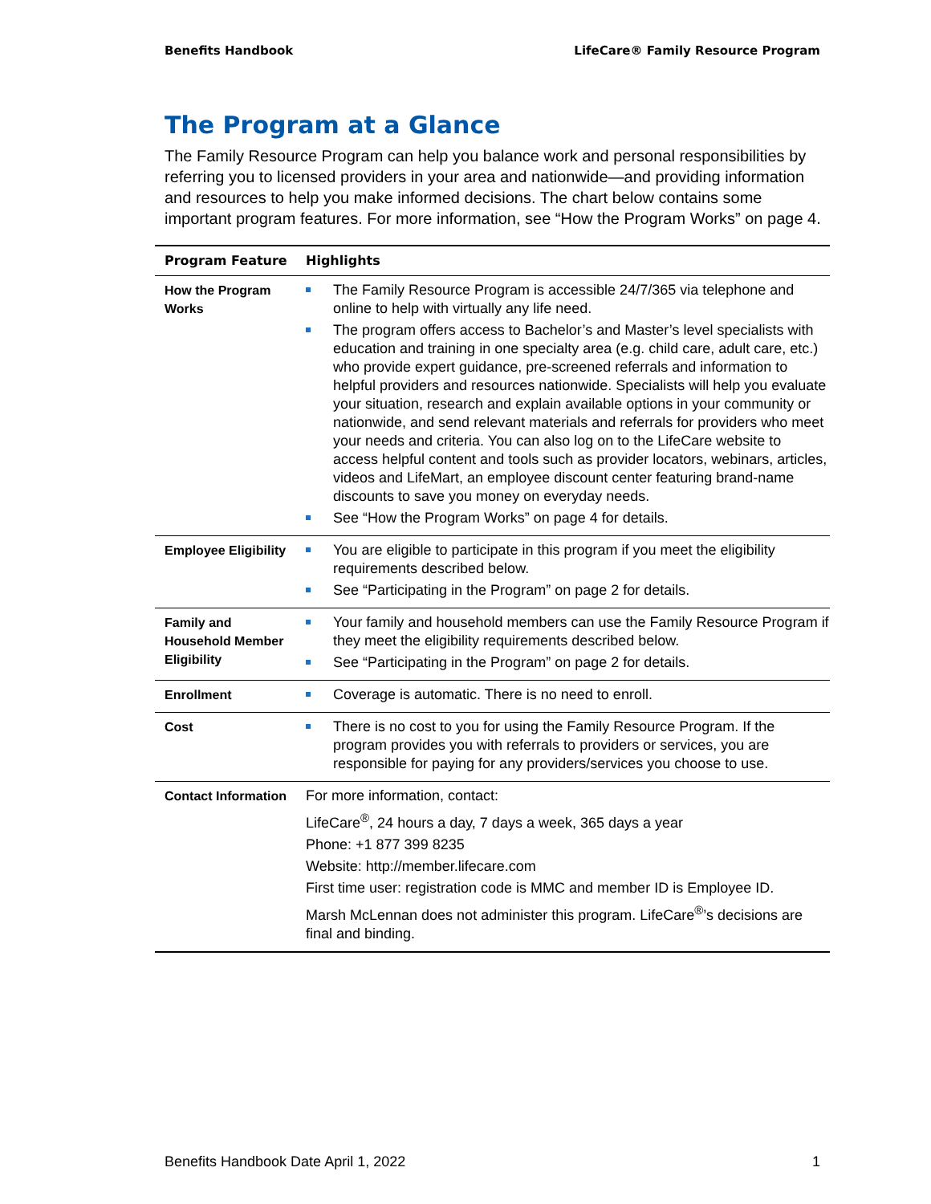Benefits Handbook LifeCare® Family Resource Program
The Program at a Glance
The Family Resource Program can help you balance work and personal responsibilities by referring you to licensed providers in your area and nationwide—and providing information and resources to help you make informed decisions. The chart below contains some important program features. For more information, see “How the Program Works” on page 4.
| Program Feature | Highlights |
| --- | --- |
| How the Program Works | The Family Resource Program is accessible 24/7/365 via telephone and online to help with virtually any life need. The program offers access to Bachelor’s and Master’s level specialists with education and training in one specialty area (e.g. child care, adult care, etc.) who provide expert guidance, pre-screened referrals and information to helpful providers and resources nationwide. Specialists will help you evaluate your situation, research and explain available options in your community or nationwide, and send relevant materials and referrals for providers who meet your needs and criteria. You can also log on to the LifeCare website to access helpful content and tools such as provider locators, webinars, articles, videos and LifeMart, an employee discount center featuring brand-name discounts to save you money on everyday needs. See “How the Program Works” on page 4 for details. |
| Employee Eligibility | You are eligible to participate in this program if you meet the eligibility requirements described below. See “Participating in the Program” on page 2 for details. |
| Family and Household Member Eligibility | Your family and household members can use the Family Resource Program if they meet the eligibility requirements described below. See “Participating in the Program” on page 2 for details. |
| Enrollment | Coverage is automatic. There is no need to enroll. |
| Cost | There is no cost to you for using the Family Resource Program. If the program provides you with referrals to providers or services, you are responsible for paying for any providers/services you choose to use. |
| Contact Information | For more information, contact: LifeCare<sup>®</sup>, 24 hours a day, 7 days a week, 365 days a year Phone: +1 877 399 8235 Website: http://member.lifecare.com First time user: registration code is MMC and member ID is Employee ID. Marsh McLennan does not administer this program. LifeCare<sup>®</sup>’s decisions are final and binding. |
Benefits Handbook Date April 1, 2022 1